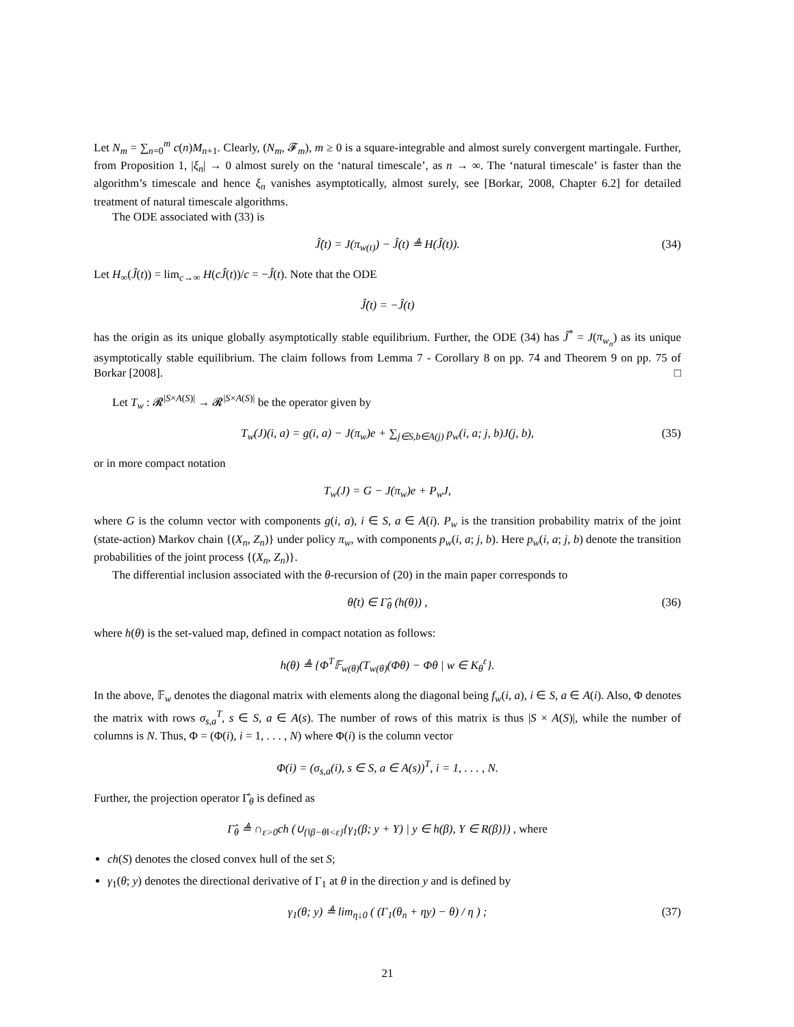Let N<sub>m</sub> = ∑<sub>n=0</sub><sup>m</sup> c(n)M<sub>n+1</sub>. Clearly, (N<sub>m</sub>, 𝓕<sub>m</sub>), m ≥ 0 is a square-integrable and almost surely convergent martingale. Further, from Proposition 1, |ξ<sub>n</sub>| → 0 almost surely on the ‘natural timescale’, as n → ∞. The ‘natural timescale’ is faster than the algorithm’s timescale and hence ξ<sub>n</sub> vanishes asymptotically, almost surely, see [Borkar, 2008, Chapter 6.2] for detailed treatment of natural timescale algorithms.
The ODE associated with (33) is
Ĵ̇(t) = J(π<sub>w(t)</sub>) − Ĵ(t) ≜ H(Ĵ(t)). (34)
Let H<sub>∞</sub>(Ĵ(t)) = lim<sub>c→∞</sub> H(cĴ(t))/c = −Ĵ(t). Note that the ODE
Ĵ̇(t) = −Ĵ(t)
has the origin as its unique globally asymptotically stable equilibrium. Further, the ODE (34) has Ĵ<sup>*</sup> = J(π<sub>w<sub>n</sub></sub>) as its unique asymptotically stable equilibrium. The claim follows from Lemma 7 - Corollary 8 on pp. 74 and Theorem 9 on pp. 75 of Borkar [2008]. □
Let T<sub>w</sub> : 𝓡<sup>|S×A(S)|</sup> → 𝓡<sup>|S×A(S)|</sup> be the operator given by
T<sub>w</sub>(J)(i, a) = g(i, a) − J(π<sub>w</sub>)e + ∑<sub>j∈S,b∈A(j)</sub> p<sub>w</sub>(i, a; j, b)J(j, b), (35)
or in more compact notation
T<sub>w</sub>(J) = G − J(π<sub>w</sub>)e + P<sub>w</sub>J,
where G is the column vector with components g(i, a), i ∈ S, a ∈ A(i). P<sub>w</sub> is the transition probability matrix of the joint (state-action) Markov chain {(X<sub>n</sub>, Z<sub>n</sub>)} under policy π<sub>w</sub>, with components p<sub>w</sub>(i, a; j, b). Here p<sub>w</sub>(i, a; j, b) denote the transition probabilities of the joint process {(X<sub>n</sub>, Z<sub>n</sub>)}.
The differential inclusion associated with the θ-recursion of (20) in the main paper corresponds to
θ̇(t) ∈ Γ̂<sub>θ</sub> (h(θ)) , (36)
where h(θ) is the set-valued map, defined in compact notation as follows:
h(θ) ≜ {Φ<sup>T</sup>𝔽<sub>w(θ)</sub>(T<sub>w(θ)</sub>(Φθ) − Φθ | w ∈ K<sub>θ</sub><sup>ε</sup>}.
In the above, 𝔽<sub>w</sub> denotes the diagonal matrix with elements along the diagonal being f<sub>w</sub>(i, a), i ∈ S, a ∈ A(i). Also, Φ denotes the matrix with rows σ<sub>s,a</sub><sup>T</sup>, s ∈ S, a ∈ A(s). The number of rows of this matrix is thus |S × A(S)|, while the number of columns is N. Thus, Φ = (Φ(i), i = 1, . . . , N) where Φ(i) is the column vector
Φ(i) = (σ<sub>s,a</sub>(i), s ∈ S, a ∈ A(s))<sup>T</sup>, i = 1, . . . , N.
Further, the projection operator Γ̂<sub>θ</sub> is defined as
Γ̂<sub>θ</sub> ≜ ∩<sub>ε>0</sub>ch (∪<sub>{‖β−θ‖<ε}</sub>{γ<sub>1</sub>(β; y + Y) | y ∈ h(β), Y ∈ R(β)}) , where
ch(S) denotes the closed convex hull of the set S;
γ<sub>1</sub>(θ; y) denotes the directional derivative of Γ<sub>1</sub> at θ in the direction y and is defined by
γ<sub>1</sub>(θ; y) ≜ lim<sub>η↓0</sub> ( (Γ<sub>1</sub>(θ<sub>n</sub> + ηy) − θ) / η ) ; (37)
21